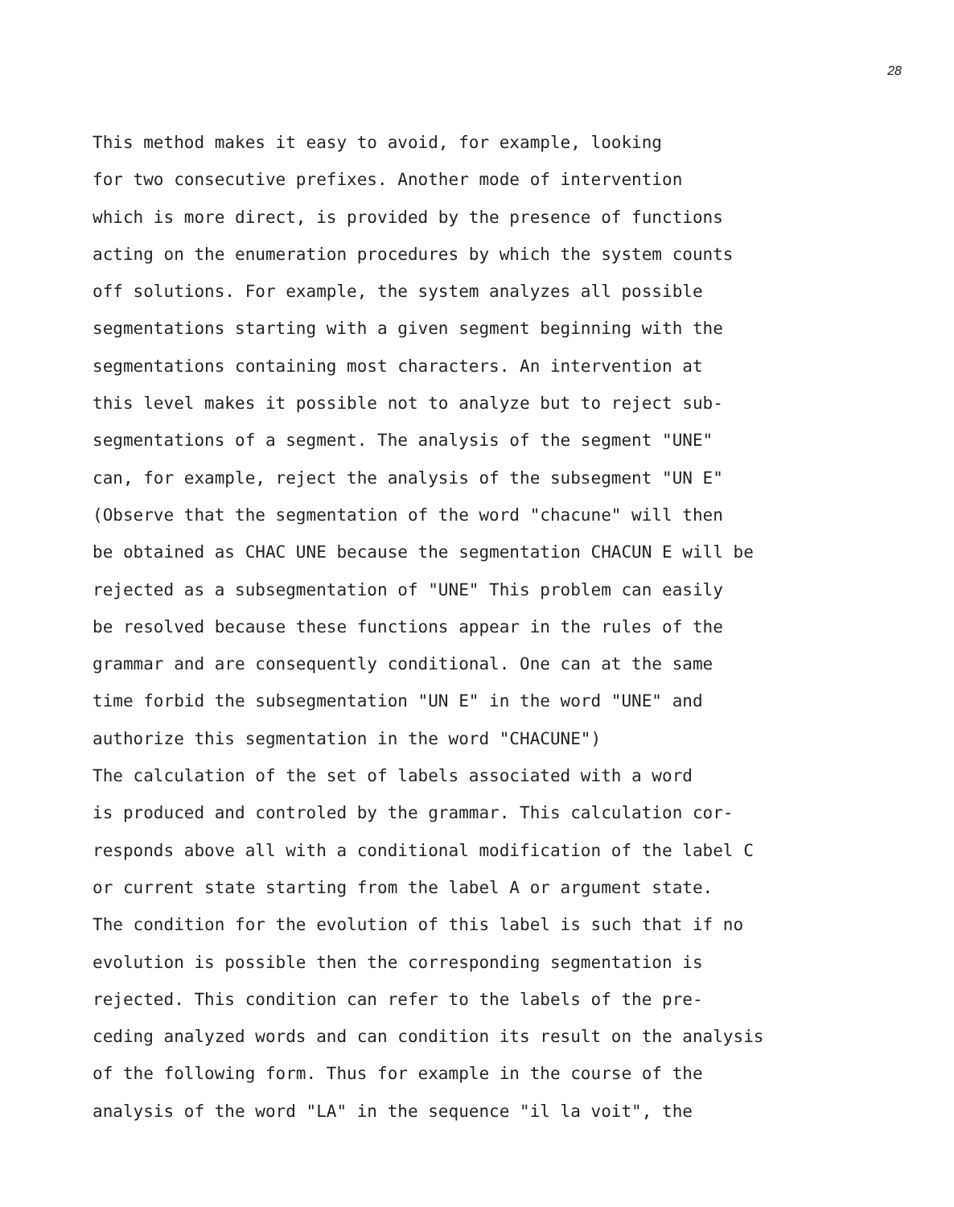28
This method makes it easy to avoid, for example, looking for two consecutive prefixes. Another mode of intervention which is more direct, is provided by the presence of functions acting on the enumeration procedures by which the system counts off solutions. For example, the system analyzes all possible segmentations starting with a given segment beginning with the segmentations containing most characters. An intervention at this level makes it possible not to analyze but to reject sub- segmentations of a segment. The analysis of the segment "UNE" can, for example, reject the analysis of the subsegment "UN E" (Observe that the segmentation of the word "chacune" will then be obtained as CHAC UNE because the segmentation CHACUN E will be rejected as a subsegmentation of "UNE" This problem can easily be resolved because these functions appear in the rules of the grammar and are consequently conditional. One can at the same time forbid the subsegmentation "UN E" in the word "UNE" and authorize this segmentation in the word "CHACUNE")
The calculation of the set of labels associated with a word is produced and controled by the grammar. This calculation cor- responds above all with a conditional modification of the label C or current state starting from the label A or argument state. The condition for the evolution of this label is such that if no evolution is possible then the corresponding segmentation is rejected. This condition can refer to the labels of the pre- ceding analyzed words and can condition its result on the analysis of the following form. Thus for example in the course of the analysis of the word "LA" in the sequence "il la voit", the